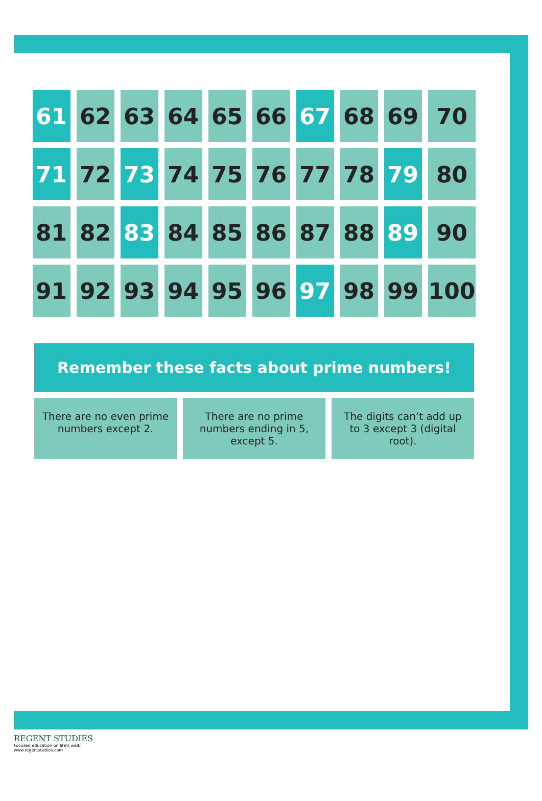| 61 | 62 | 63 | 64 | 65 | 66 | 67 | 68 | 69 | 70 |
| 71 | 72 | 73 | 74 | 75 | 76 | 77 | 78 | 79 | 80 |
| 81 | 82 | 83 | 84 | 85 | 86 | 87 | 88 | 89 | 90 |
| 91 | 92 | 93 | 94 | 95 | 96 | 97 | 98 | 99 | 100 |
Remember these facts about prime numbers!
There are no even prime numbers except 2.
There are no prime numbers ending in 5, except 5.
The digits can’t add up to 3 except 3 (digital root).
REGENT STUDIES
Focused education on life’s walk!
www.regentstudies.com